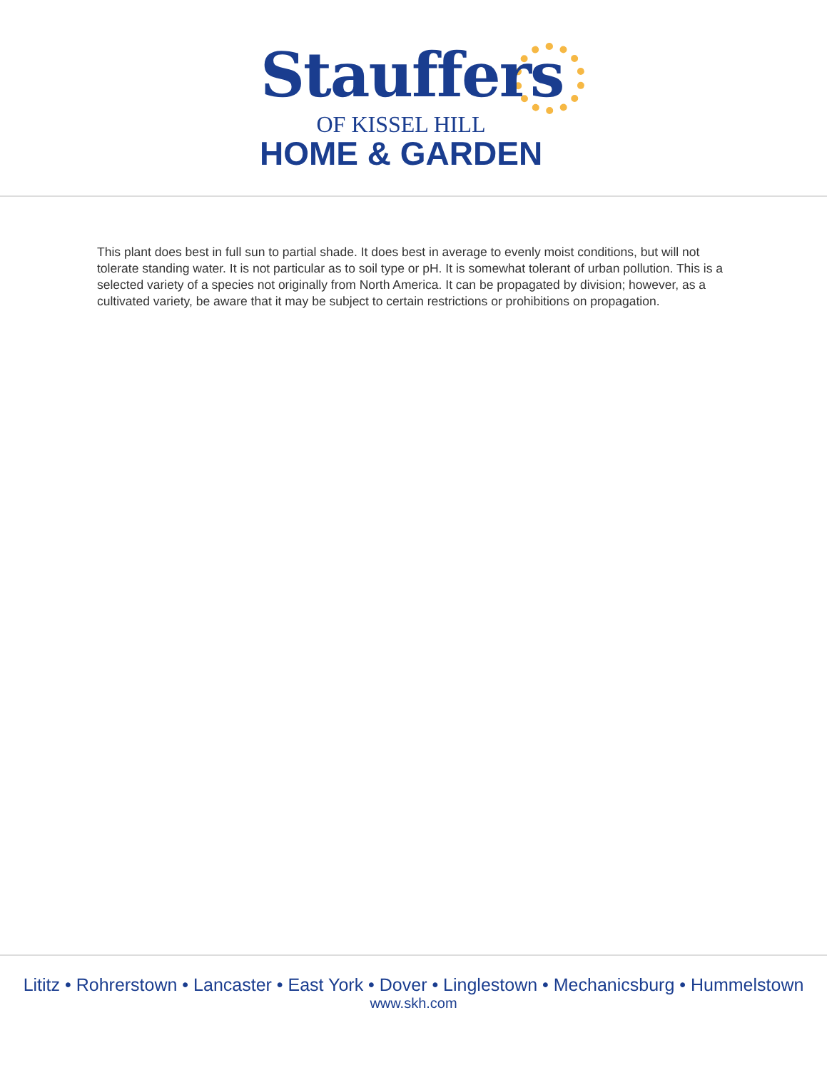Stauffers
OF KISSEL HILL
HOME & GARDEN
This plant does best in full sun to partial shade. It does best in average to evenly moist conditions, but will not tolerate standing water. It is not particular as to soil type or pH. It is somewhat tolerant of urban pollution. This is a selected variety of a species not originally from North America. It can be propagated by division; however, as a cultivated variety, be aware that it may be subject to certain restrictions or prohibitions on propagation.
Lititz • Rohrerstown • Lancaster • East York • Dover • Linglestown • Mechanicsburg • Hummelstown
www.skh.com